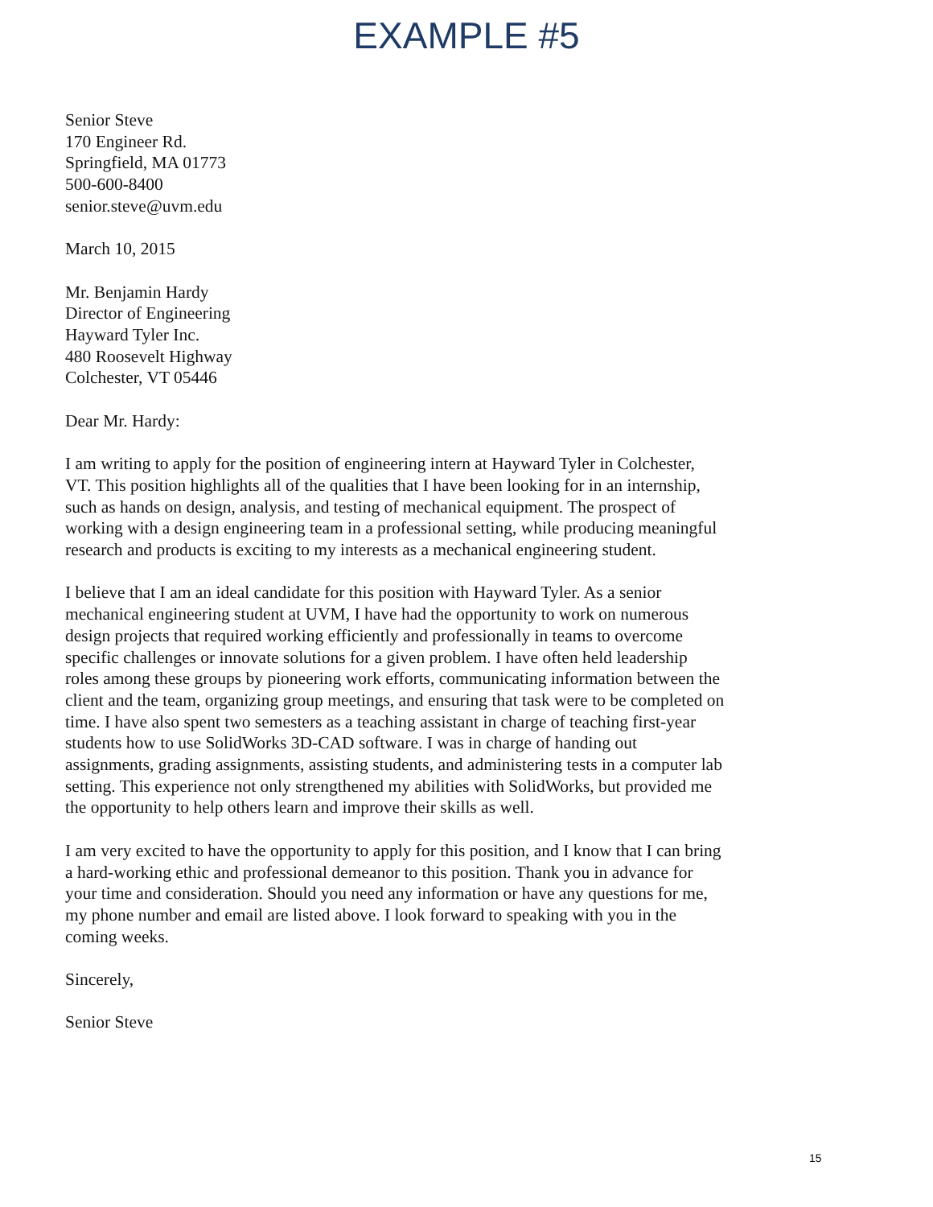EXAMPLE #5
Senior Steve
170 Engineer Rd.
Springfield, MA 01773
500-600-8400
senior.steve@uvm.edu
March 10, 2015
Mr. Benjamin Hardy
Director of Engineering
Hayward Tyler Inc.
480 Roosevelt Highway
Colchester, VT 05446
Dear Mr. Hardy:
I am writing to apply for the position of engineering intern at Hayward Tyler in Colchester, VT. This position highlights all of the qualities that I have been looking for in an internship, such as hands on design, analysis, and testing of mechanical equipment. The prospect of working with a design engineering team in a professional setting, while producing meaningful research and products is exciting to my interests as a mechanical engineering student.
I believe that I am an ideal candidate for this position with Hayward Tyler. As a senior mechanical engineering student at UVM, I have had the opportunity to work on numerous design projects that required working efficiently and professionally in teams to overcome specific challenges or innovate solutions for a given problem. I have often held leadership roles among these groups by pioneering work efforts, communicating information between the client and the team, organizing group meetings, and ensuring that task were to be completed on time. I have also spent two semesters as a teaching assistant in charge of teaching first-year students how to use SolidWorks 3D-CAD software. I was in charge of handing out assignments, grading assignments, assisting students, and administering tests in a computer lab setting. This experience not only strengthened my abilities with SolidWorks, but provided me the opportunity to help others learn and improve their skills as well.
I am very excited to have the opportunity to apply for this position, and I know that I can bring a hard-working ethic and professional demeanor to this position. Thank you in advance for your time and consideration. Should you need any information or have any questions for me, my phone number and email are listed above. I look forward to speaking with you in the coming weeks.
Sincerely,
Senior Steve
15